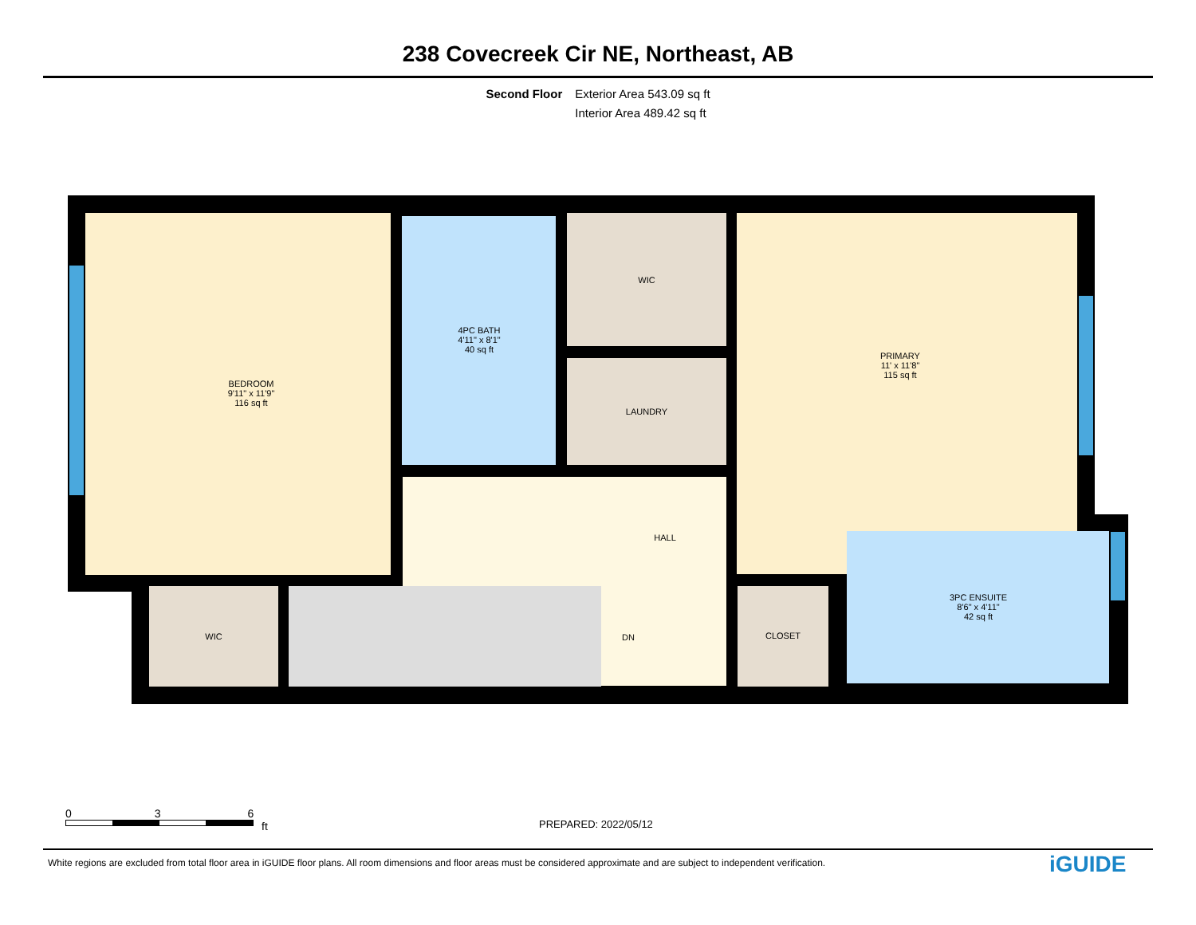238 Covecreek Cir NE, Northeast, AB
Second Floor Exterior Area 543.09 sq ft
Interior Area 489.42 sq ft
BEDROOM
9'11" x 11'9"
116 sq ft
4PC BATH
4'11" x 8'1"
40 sq ft
WIC
LAUNDRY
PRIMARY
11' x 11'8"
115 sq ft
HALL
WIC DN CLOSET
3PC ENSUITE
8'6" x 4'11"
42 sq ft
0 3 6
ft
PREPARED: 2022/05/12
White regions are excluded from total floor area in iGUIDE floor plans. All room dimensions and floor areas must be considered approximate and are subject to independent verification.
iGUIDE